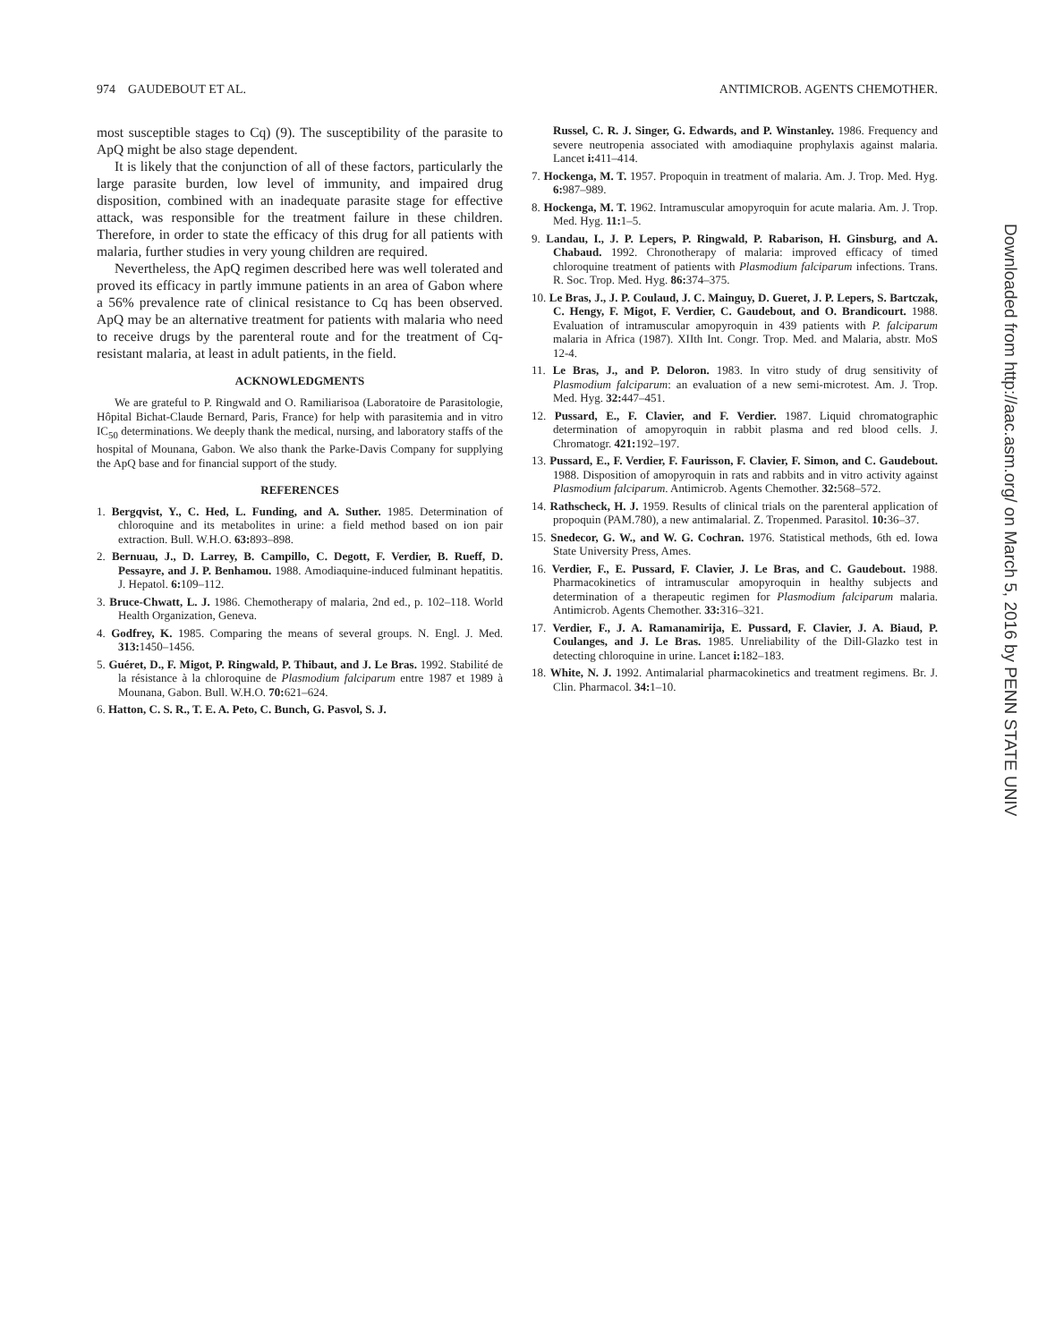974 GAUDEBOUT ET AL. ANTIMICROB. AGENTS CHEMOTHER.
most susceptible stages to Cq) (9). The susceptibility of the parasite to ApQ might be also stage dependent.
It is likely that the conjunction of all of these factors, particularly the large parasite burden, low level of immunity, and impaired drug disposition, combined with an inadequate parasite stage for effective attack, was responsible for the treatment failure in these children. Therefore, in order to state the efficacy of this drug for all patients with malaria, further studies in very young children are required.
Nevertheless, the ApQ regimen described here was well tolerated and proved its efficacy in partly immune patients in an area of Gabon where a 56% prevalence rate of clinical resistance to Cq has been observed. ApQ may be an alternative treatment for patients with malaria who need to receive drugs by the parenteral route and for the treatment of Cq-resistant malaria, at least in adult patients, in the field.
ACKNOWLEDGMENTS
We are grateful to P. Ringwald and O. Ramiliarisoa (Laboratoire de Parasitologie, Hôpital Bichat-Claude Bernard, Paris, France) for help with parasitemia and in vitro IC<sub>50</sub> determinations. We deeply thank the medical, nursing, and laboratory staffs of the hospital of Mounana, Gabon. We also thank the Parke-Davis Company for supplying the ApQ base and for financial support of the study.
REFERENCES
1. Bergqvist, Y., C. Hed, L. Funding, and A. Suther. 1985. Determination of chloroquine and its metabolites in urine: a field method based on ion pair extraction. Bull. W.H.O. 63: 893–898.
2. Bernuau, J., D. Larrey, B. Campillo, C. Degott, F. Verdier, B. Rueff, D. Pessayre, and J. P. Benhamou. 1988. Amodiaquine-induced fulminant hepatitis. J. Hepatol. 6: 109–112.
3. Bruce-Chwatt, L. J. 1986. Chemotherapy of malaria, 2nd ed., p. 102–118. World Health Organization, Geneva.
4. Godfrey, K. 1985. Comparing the means of several groups. N. Engl. J. Med. 313: 1450–1456.
5. Guéret, D., F. Migot, P. Ringwald, P. Thibaut, and J. Le Bras. 1992. Stabilité de la résistance à la chloroquine de Plasmodium falciparum entre 1987 et 1989 à Mounana, Gabon. Bull. W.H.O. 70: 621–624.
6. Hatton, C. S. R., T. E. A. Peto, C. Bunch, G. Pasvol, S. J.
Russel, C. R. J. Singer, G. Edwards, and P. Winstanley. 1986. Frequency and severe neutropenia associated with amodiaquine prophylaxis against malaria. Lancet i: 411–414.
7. Hockenga, M. T. 1957. Propoquin in treatment of malaria. Am. J. Trop. Med. Hyg. 6: 987–989.
8. Hockenga, M. T. 1962. Intramuscular amopyroquin for acute malaria. Am. J. Trop. Med. Hyg. 11: 1–5.
9. Landau, I., J. P. Lepers, P. Ringwald, P. Rabarison, H. Ginsburg, and A. Chabaud. 1992. Chronotherapy of malaria: improved efficacy of timed chloroquine treatment of patients with Plasmodium falciparum infections. Trans. R. Soc. Trop. Med. Hyg. 86: 374–375.
10. Le Bras, J., J. P. Coulaud, J. C. Mainguy, D. Gueret, J. P. Lepers, S. Bartczak, C. Hengy, F. Migot, F. Verdier, C. Gaudebout, and O. Brandicourt. 1988. Evaluation of intramuscular amopyroquin in 439 patients with P. falciparum malaria in Africa (1987). XIIth Int. Congr. Trop. Med. and Malaria, abstr. MoS 12-4.
11. Le Bras, J., and P. Deloron. 1983. In vitro study of drug sensitivity of Plasmodium falciparum: an evaluation of a new semi-microtest. Am. J. Trop. Med. Hyg. 32: 447–451.
12. Pussard, E., F. Clavier, and F. Verdier. 1987. Liquid chromatographic determination of amopyroquin in rabbit plasma and red blood cells. J. Chromatogr. 421: 192–197.
13. Pussard, E., F. Verdier, F. Faurisson, F. Clavier, F. Simon, and C. Gaudebout. 1988. Disposition of amopyroquin in rats and rabbits and in vitro activity against Plasmodium falciparum. Antimicrob. Agents Chemother. 32: 568–572.
14. Rathscheck, H. J. 1959. Results of clinical trials on the parenteral application of propoquin (PAM.780), a new antimalarial. Z. Tropenmed. Parasitol. 10: 36–37.
15. Snedecor, G. W., and W. G. Cochran. 1976. Statistical methods, 6th ed. Iowa State University Press, Ames.
16. Verdier, F., E. Pussard, F. Clavier, J. Le Bras, and C. Gaudebout. 1988. Pharmacokinetics of intramuscular amopyroquin in healthy subjects and determination of a therapeutic regimen for Plasmodium falciparum malaria. Antimicrob. Agents Chemother. 33: 316–321.
17. Verdier, F., J. A. Ramanamirija, E. Pussard, F. Clavier, J. A. Biaud, P. Coulanges, and J. Le Bras. 1985. Unreliability of the Dill-Glazko test in detecting chloroquine in urine. Lancet i: 182–183.
18. White, N. J. 1992. Antimalarial pharmacokinetics and treatment regimens. Br. J. Clin. Pharmacol. 34: 1–10.
Downloaded from http://aac.asm.org/ on March 5, 2016 by PENN STATE UNIV